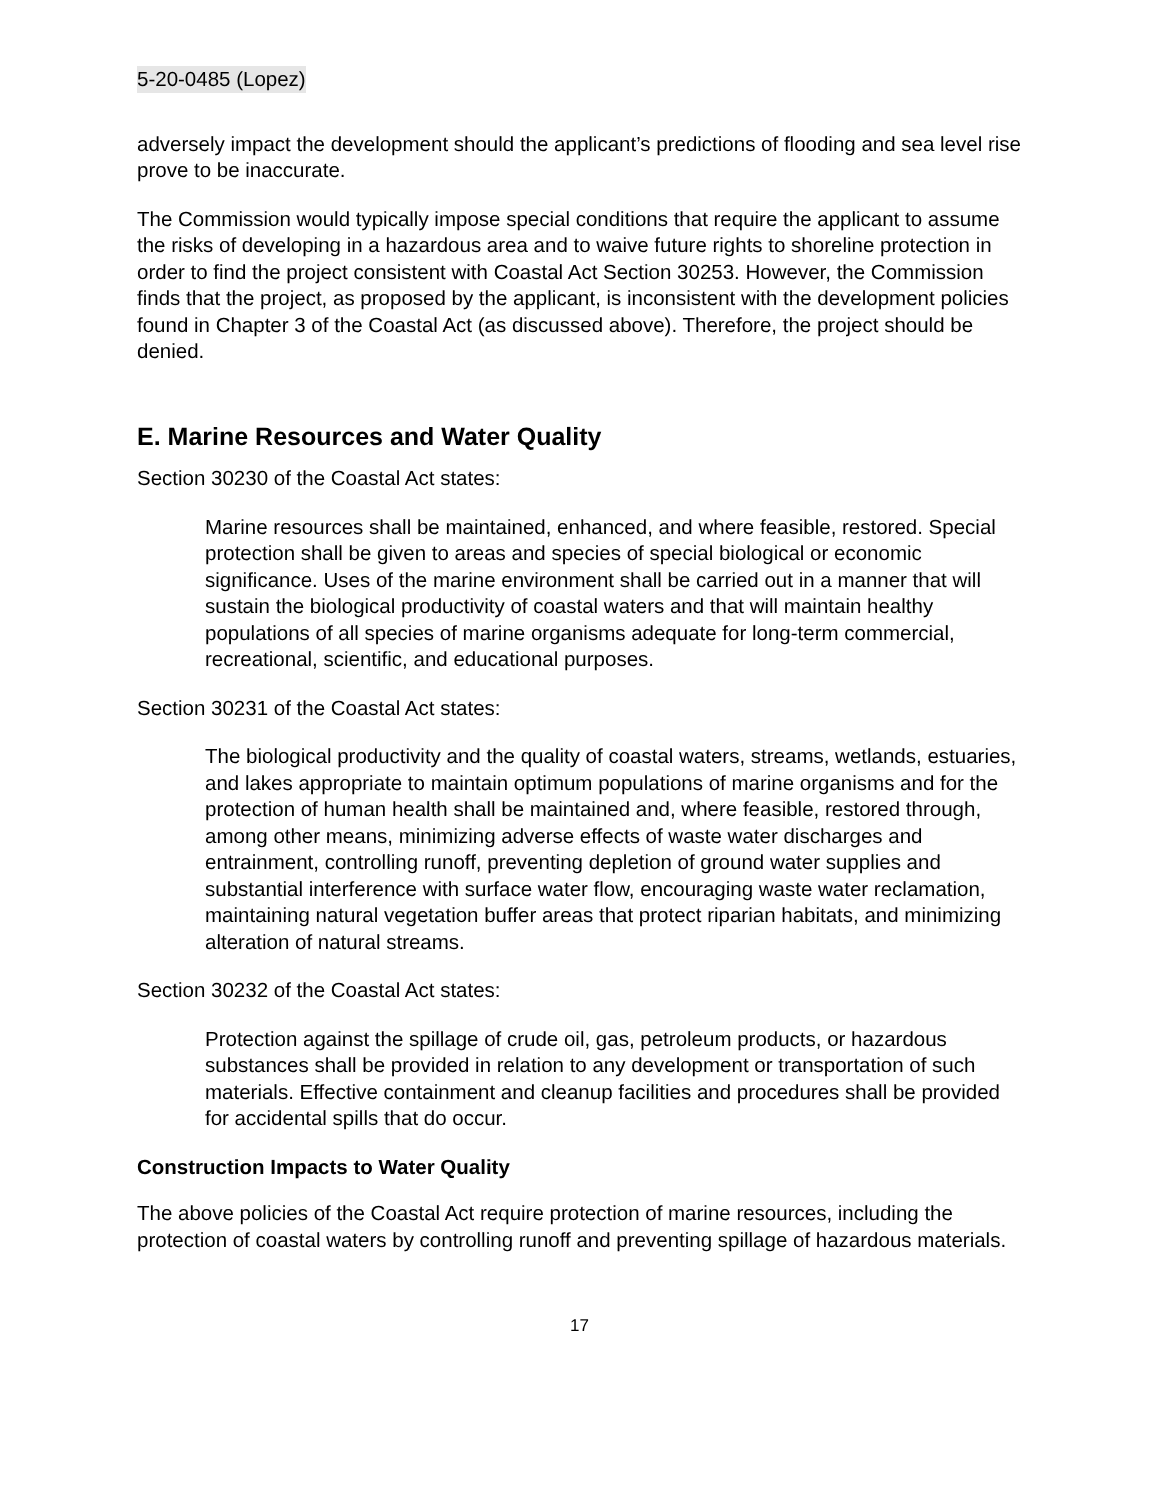5-20-0485 (Lopez)
adversely impact the development should the applicant’s predictions of flooding and sea level rise prove to be inaccurate.
The Commission would typically impose special conditions that require the applicant to assume the risks of developing in a hazardous area and to waive future rights to shoreline protection in order to find the project consistent with Coastal Act Section 30253. However, the Commission finds that the project, as proposed by the applicant, is inconsistent with the development policies found in Chapter 3 of the Coastal Act (as discussed above). Therefore, the project should be denied.
E. Marine Resources and Water Quality
Section 30230 of the Coastal Act states:
Marine resources shall be maintained, enhanced, and where feasible, restored. Special protection shall be given to areas and species of special biological or economic significance. Uses of the marine environment shall be carried out in a manner that will sustain the biological productivity of coastal waters and that will maintain healthy populations of all species of marine organisms adequate for long-term commercial, recreational, scientific, and educational purposes.
Section 30231 of the Coastal Act states:
The biological productivity and the quality of coastal waters, streams, wetlands, estuaries, and lakes appropriate to maintain optimum populations of marine organisms and for the protection of human health shall be maintained and, where feasible, restored through, among other means, minimizing adverse effects of waste water discharges and entrainment, controlling runoff, preventing depletion of ground water supplies and substantial interference with surface water flow, encouraging waste water reclamation, maintaining natural vegetation buffer areas that protect riparian habitats, and minimizing alteration of natural streams.
Section 30232 of the Coastal Act states:
Protection against the spillage of crude oil, gas, petroleum products, or hazardous substances shall be provided in relation to any development or transportation of such materials. Effective containment and cleanup facilities and procedures shall be provided for accidental spills that do occur.
Construction Impacts to Water Quality
The above policies of the Coastal Act require protection of marine resources, including the protection of coastal waters by controlling runoff and preventing spillage of hazardous materials.
17